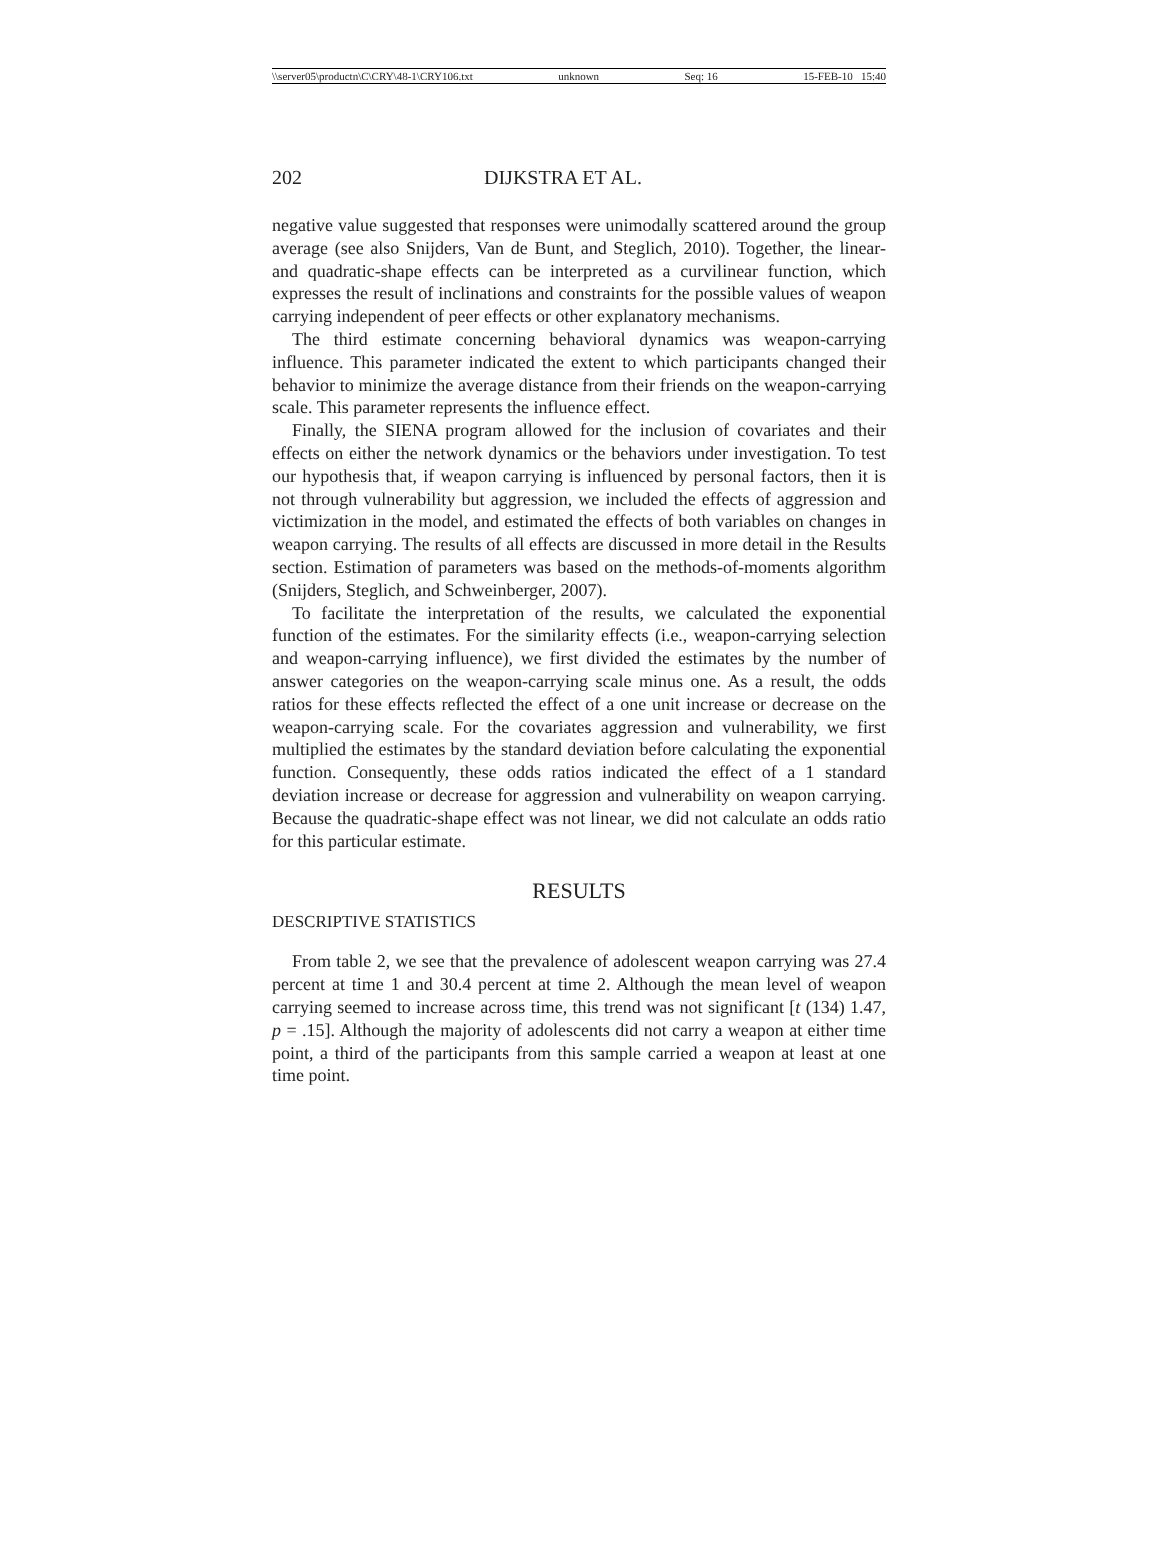\\server05\productn\C\CRY\48-1\CRY106.txt unknown Seq: 16 15-FEB-10 15:40
202 DIJKSTRA ET AL.
negative value suggested that responses were unimodally scattered around the group average (see also Snijders, Van de Bunt, and Steglich, 2010). Together, the linear- and quadratic-shape effects can be interpreted as a curvilinear function, which expresses the result of inclinations and constraints for the possible values of weapon carrying independent of peer effects or other explanatory mechanisms.
The third estimate concerning behavioral dynamics was weapon-carrying influence. This parameter indicated the extent to which participants changed their behavior to minimize the average distance from their friends on the weapon-carrying scale. This parameter represents the influence effect.
Finally, the SIENA program allowed for the inclusion of covariates and their effects on either the network dynamics or the behaviors under investigation. To test our hypothesis that, if weapon carrying is influenced by personal factors, then it is not through vulnerability but aggression, we included the effects of aggression and victimization in the model, and estimated the effects of both variables on changes in weapon carrying. The results of all effects are discussed in more detail in the Results section. Estimation of parameters was based on the methods-of-moments algorithm (Snijders, Steglich, and Schweinberger, 2007).
To facilitate the interpretation of the results, we calculated the exponential function of the estimates. For the similarity effects (i.e., weapon-carrying selection and weapon-carrying influence), we first divided the estimates by the number of answer categories on the weapon-carrying scale minus one. As a result, the odds ratios for these effects reflected the effect of a one unit increase or decrease on the weapon-carrying scale. For the covariates aggression and vulnerability, we first multiplied the estimates by the standard deviation before calculating the exponential function. Consequently, these odds ratios indicated the effect of a 1 standard deviation increase or decrease for aggression and vulnerability on weapon carrying. Because the quadratic-shape effect was not linear, we did not calculate an odds ratio for this particular estimate.
RESULTS
DESCRIPTIVE STATISTICS
From table 2, we see that the prevalence of adolescent weapon carrying was 27.4 percent at time 1 and 30.4 percent at time 2. Although the mean level of weapon carrying seemed to increase across time, this trend was not significant [t (134) 1.47, p = .15]. Although the majority of adolescents did not carry a weapon at either time point, a third of the participants from this sample carried a weapon at least at one time point.